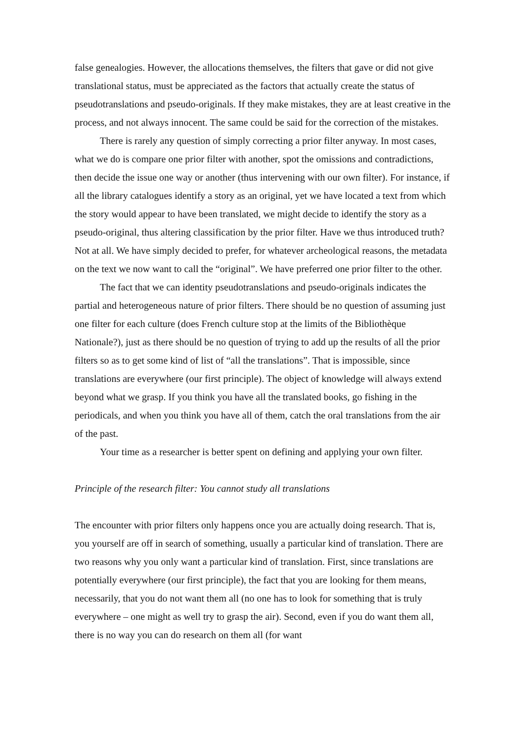false genealogies. However, the allocations themselves, the filters that gave or did not give translational status, must be appreciated as the factors that actually create the status of pseudotranslations and pseudo-originals. If they make mistakes, they are at least creative in the process, and not always innocent. The same could be said for the correction of the mistakes.
There is rarely any question of simply correcting a prior filter anyway. In most cases, what we do is compare one prior filter with another, spot the omissions and contradictions, then decide the issue one way or another (thus intervening with our own filter). For instance, if all the library catalogues identify a story as an original, yet we have located a text from which the story would appear to have been translated, we might decide to identify the story as a pseudo-original, thus altering classification by the prior filter. Have we thus introduced truth? Not at all. We have simply decided to prefer, for whatever archeological reasons, the metadata on the text we now want to call the “original”. We have preferred one prior filter to the other.
The fact that we can identity pseudotranslations and pseudo-originals indicates the partial and heterogeneous nature of prior filters. There should be no question of assuming just one filter for each culture (does French culture stop at the limits of the Bibliothèque Nationale?), just as there should be no question of trying to add up the results of all the prior filters so as to get some kind of list of “all the translations”. That is impossible, since translations are everywhere (our first principle). The object of knowledge will always extend beyond what we grasp. If you think you have all the translated books, go fishing in the periodicals, and when you think you have all of them, catch the oral translations from the air of the past.
Your time as a researcher is better spent on defining and applying your own filter.
Principle of the research filter: You cannot study all translations
The encounter with prior filters only happens once you are actually doing research. That is, you yourself are off in search of something, usually a particular kind of translation. There are two reasons why you only want a particular kind of translation. First, since translations are potentially everywhere (our first principle), the fact that you are looking for them means, necessarily, that you do not want them all (no one has to look for something that is truly everywhere – one might as well try to grasp the air). Second, even if you do want them all, there is no way you can do research on them all (for want